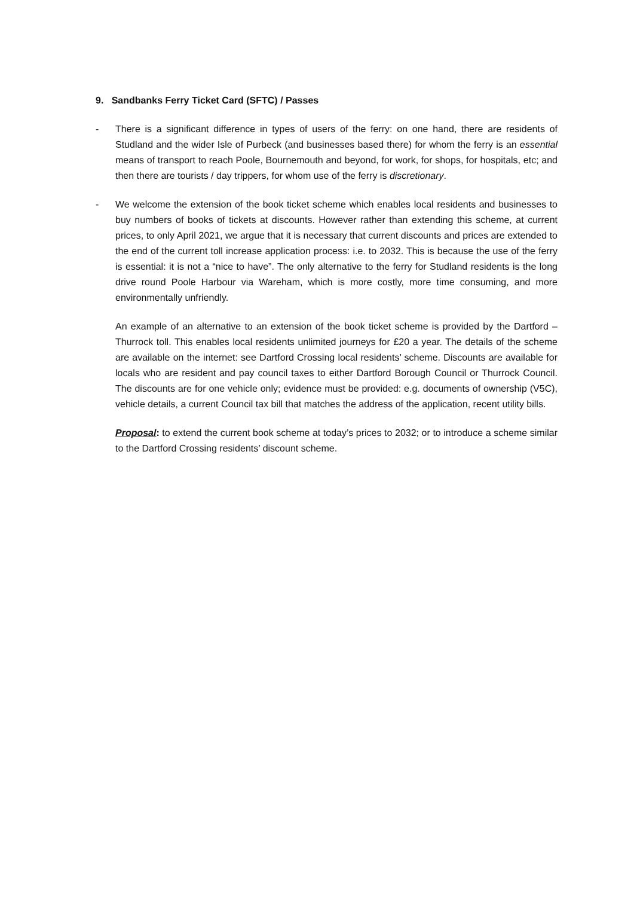9. Sandbanks Ferry Ticket Card (SFTC) / Passes
- There is a significant difference in types of users of the ferry: on one hand, there are residents of Studland and the wider Isle of Purbeck (and businesses based there) for whom the ferry is an essential means of transport to reach Poole, Bournemouth and beyond, for work, for shops, for hospitals, etc; and then there are tourists / day trippers, for whom use of the ferry is discretionary.
- We welcome the extension of the book ticket scheme which enables local residents and businesses to buy numbers of books of tickets at discounts. However rather than extending this scheme, at current prices, to only April 2021, we argue that it is necessary that current discounts and prices are extended to the end of the current toll increase application process: i.e. to 2032. This is because the use of the ferry is essential: it is not a “nice to have”. The only alternative to the ferry for Studland residents is the long drive round Poole Harbour via Wareham, which is more costly, more time consuming, and more environmentally unfriendly.
An example of an alternative to an extension of the book ticket scheme is provided by the Dartford – Thurrock toll. This enables local residents unlimited journeys for £20 a year. The details of the scheme are available on the internet: see Dartford Crossing local residents’ scheme. Discounts are available for locals who are resident and pay council taxes to either Dartford Borough Council or Thurrock Council. The discounts are for one vehicle only; evidence must be provided: e.g. documents of ownership (V5C), vehicle details, a current Council tax bill that matches the address of the application, recent utility bills.
Proposal: to extend the current book scheme at today’s prices to 2032; or to introduce a scheme similar to the Dartford Crossing residents’ discount scheme.